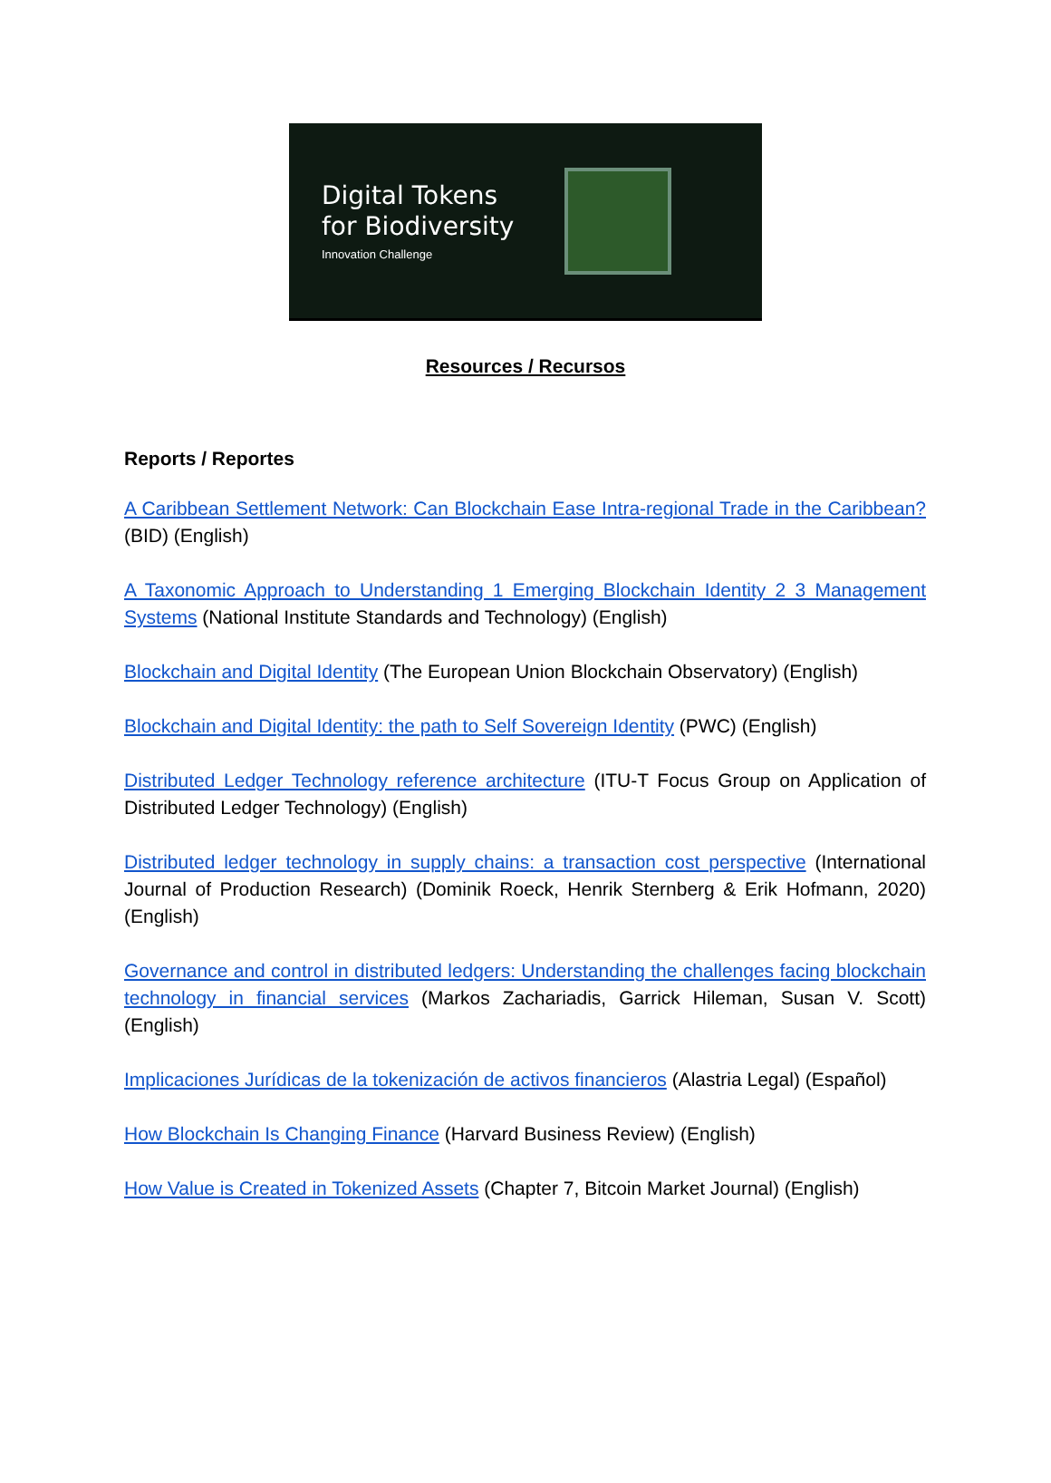Digital Tokens
for Biodiversity
Innovation Challenge
Resources / Recursos
Reports / Reportes
A Caribbean Settlement Network: Can Blockchain Ease Intra-regional Trade in the Caribbean? (BID) (English)
A Taxonomic Approach to Understanding 1 Emerging Blockchain Identity 2 3 Management Systems (National Institute Standards and Technology) (English)
Blockchain and Digital Identity (The European Union Blockchain Observatory) (English)
Blockchain and Digital Identity: the path to Self Sovereign Identity (PWC) (English)
Distributed Ledger Technology reference architecture (ITU-T Focus Group on Application of Distributed Ledger Technology) (English)
Distributed ledger technology in supply chains: a transaction cost perspective (International Journal of Production Research) (Dominik Roeck, Henrik Sternberg & Erik Hofmann, 2020) (English)
Governance and control in distributed ledgers: Understanding the challenges facing blockchain technology in financial services (Markos Zachariadis, Garrick Hileman, Susan V. Scott) (English)
Implicaciones Jurídicas de la tokenización de activos financieros (Alastria Legal) (Español)
How Blockchain Is Changing Finance (Harvard Business Review) (English)
How Value is Created in Tokenized Assets (Chapter 7, Bitcoin Market Journal) (English)